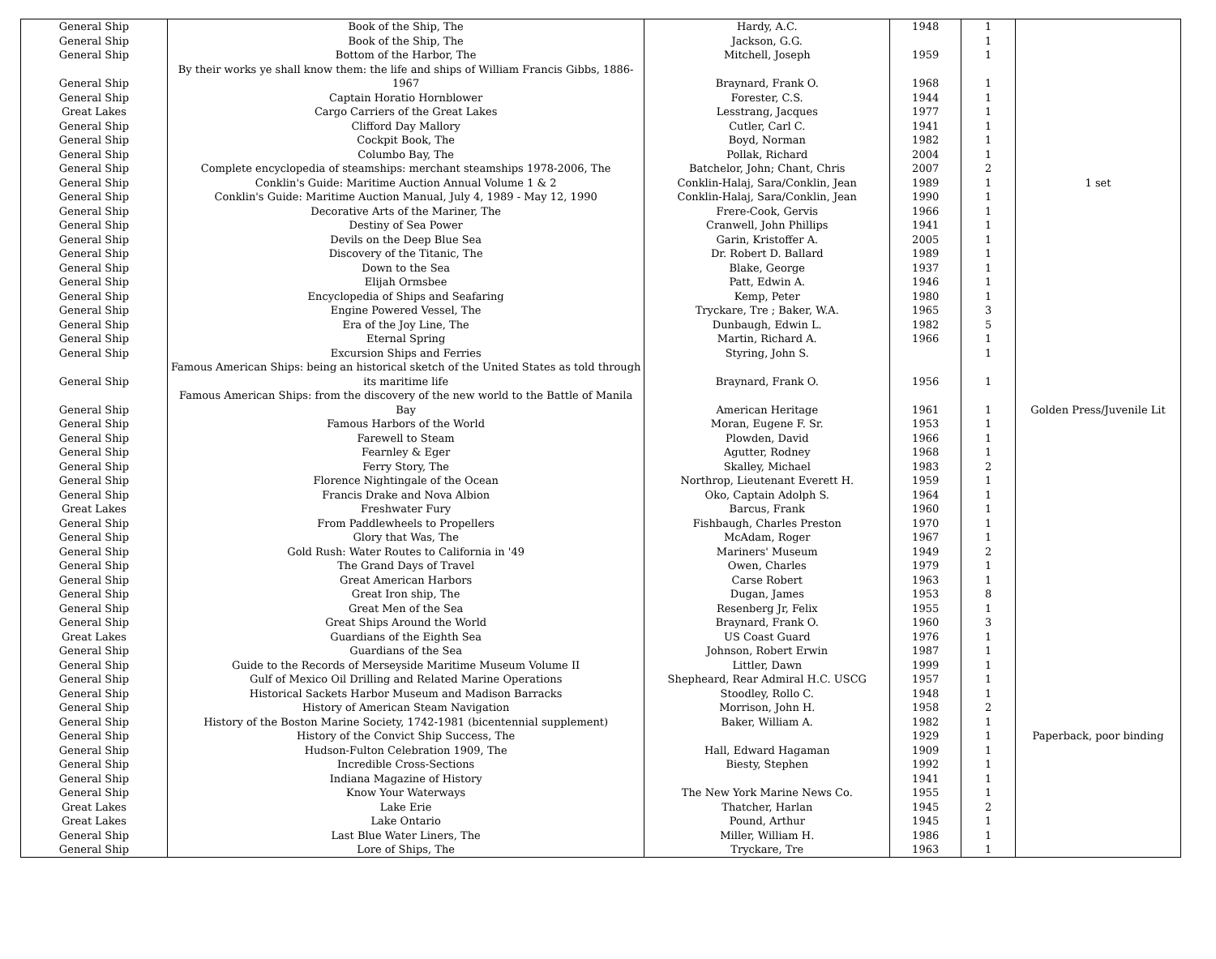| General Ship | Book of the Ship, The | Hardy, A.C. | 1948 | 1 | |
| General Ship | Book of the Ship, The | Jackson, G.G. | | 1 | |
| General Ship | Bottom of the Harbor, The | Mitchell, Joseph | 1959 | 1 | |
| General Ship | By their works ye shall know them: the life and ships of William Francis Gibbs, 1886-1967 | Braynard, Frank O. | 1968 | 1 | |
| General Ship | Captain Horatio Hornblower | Forester, C.S. | 1944 | 1 | |
| Great Lakes | Cargo Carriers of the Great Lakes | Lesstrang, Jacques | 1977 | 1 | |
| General Ship | Clifford Day Mallory | Cutler, Carl C. | 1941 | 1 | |
| General Ship | Cockpit Book, The | Boyd, Norman | 1982 | 1 | |
| General Ship | Columbo Bay, The | Pollak, Richard | 2004 | 1 | |
| General Ship | Complete encyclopedia of steamships: merchant steamships 1978-2006, The | Batchelor, John; Chant, Chris | 2007 | 2 | |
| General Ship | Conklin's Guide: Maritime Auction Annual Volume 1 & 2 | Conklin-Halaj, Sara/Conklin, Jean | 1989 | 1 | 1 set |
| General Ship | Conklin's Guide: Maritime Auction Manual, July 4, 1989 - May 12, 1990 | Conklin-Halaj, Sara/Conklin, Jean | 1990 | 1 | |
| General Ship | Decorative Arts of the Mariner, The | Frere-Cook, Gervis | 1966 | 1 | |
| General Ship | Destiny of Sea Power | Cranwell, John Phillips | 1941 | 1 | |
| General Ship | Devils on the Deep Blue Sea | Garin, Kristoffer A. | 2005 | 1 | |
| General Ship | Discovery of the Titanic, The | Dr. Robert D. Ballard | 1989 | 1 | |
| General Ship | Down to the Sea | Blake, George | 1937 | 1 | |
| General Ship | Elijah Ormsbee | Patt, Edwin A. | 1946 | 1 | |
| General Ship | Encyclopedia of Ships and Seafaring | Kemp, Peter | 1980 | 1 | |
| General Ship | Engine Powered Vessel, The | Tryckare, Tre ; Baker, W.A. | 1965 | 3 | |
| General Ship | Era of the Joy Line, The | Dunbaugh, Edwin L. | 1982 | 5 | |
| General Ship | Eternal Spring | Martin, Richard A. | 1966 | 1 | |
| General Ship | Excursion Ships and Ferries | Styring, John S. | | 1 | |
| General Ship | Famous American Ships: being an historical sketch of the United States as told through its maritime life | Braynard, Frank O. | 1956 | 1 | |
| General Ship | Famous American Ships: from the discovery of the new world to the Battle of Manila Bay | American Heritage | 1961 | 1 | Golden Press/Juvenile Lit |
| General Ship | Famous Harbors of the World | Moran, Eugene F. Sr. | 1953 | 1 | |
| General Ship | Farewell to Steam | Plowden, David | 1966 | 1 | |
| General Ship | Fearnley & Eger | Agutter, Rodney | 1968 | 1 | |
| General Ship | Ferry Story, The | Skalley, Michael | 1983 | 2 | |
| General Ship | Florence Nightingale of the Ocean | Northrop, Lieutenant Everett H. | 1959 | 1 | |
| General Ship | Francis Drake and Nova Albion | Oko, Captain Adolph S. | 1964 | 1 | |
| Great Lakes | Freshwater Fury | Barcus, Frank | 1960 | 1 | |
| General Ship | From Paddlewheels to Propellers | Fishbaugh, Charles Preston | 1970 | 1 | |
| General Ship | Glory that Was, The | McAdam, Roger | 1967 | 1 | |
| General Ship | Gold Rush: Water Routes to California in '49 | Mariners' Museum | 1949 | 2 | |
| General Ship | The Grand Days of Travel | Owen, Charles | 1979 | 1 | |
| General Ship | Great American Harbors | Carse Robert | 1963 | 1 | |
| General Ship | Great Iron ship, The | Dugan, James | 1953 | 8 | |
| General Ship | Great Men of the Sea | Resenberg Jr, Felix | 1955 | 1 | |
| General Ship | Great Ships Around the World | Braynard, Frank O. | 1960 | 3 | |
| Great Lakes | Guardians of the Eighth Sea | US Coast Guard | 1976 | 1 | |
| General Ship | Guardians of the Sea | Johnson, Robert Erwin | 1987 | 1 | |
| General Ship | Guide to the Records of Merseyside Maritime Museum Volume II | Littler, Dawn | 1999 | 1 | |
| General Ship | Gulf of Mexico Oil Drilling and Related Marine Operations | Shepheard, Rear Admiral H.C. USCG | 1957 | 1 | |
| General Ship | Historical Sackets Harbor Museum and Madison Barracks | Stoodley, Rollo C. | 1948 | 1 | |
| General Ship | History of American Steam Navigation | Morrison, John H. | 1958 | 2 | |
| General Ship | History of the Boston Marine Society, 1742-1981 (bicentennial supplement) | Baker, William A. | 1982 | 1 | |
| General Ship | History of the Convict Ship Success, The | | 1929 | 1 | Paperback, poor binding |
| General Ship | Hudson-Fulton Celebration 1909, The | Hall, Edward Hagaman | 1909 | 1 | |
| General Ship | Incredible Cross-Sections | Biesty, Stephen | 1992 | 1 | |
| General Ship | Indiana Magazine of History | | 1941 | 1 | |
| General Ship | Know Your Waterways | The New York Marine News Co. | 1955 | 1 | |
| Great Lakes | Lake Erie | Thatcher, Harlan | 1945 | 2 | |
| Great Lakes | Lake Ontario | Pound, Arthur | 1945 | 1 | |
| General Ship | Last Blue Water Liners, The | Miller, William H. | 1986 | 1 | |
| General Ship | Lore of Ships, The | Tryckare, Tre | 1963 | 1 | |